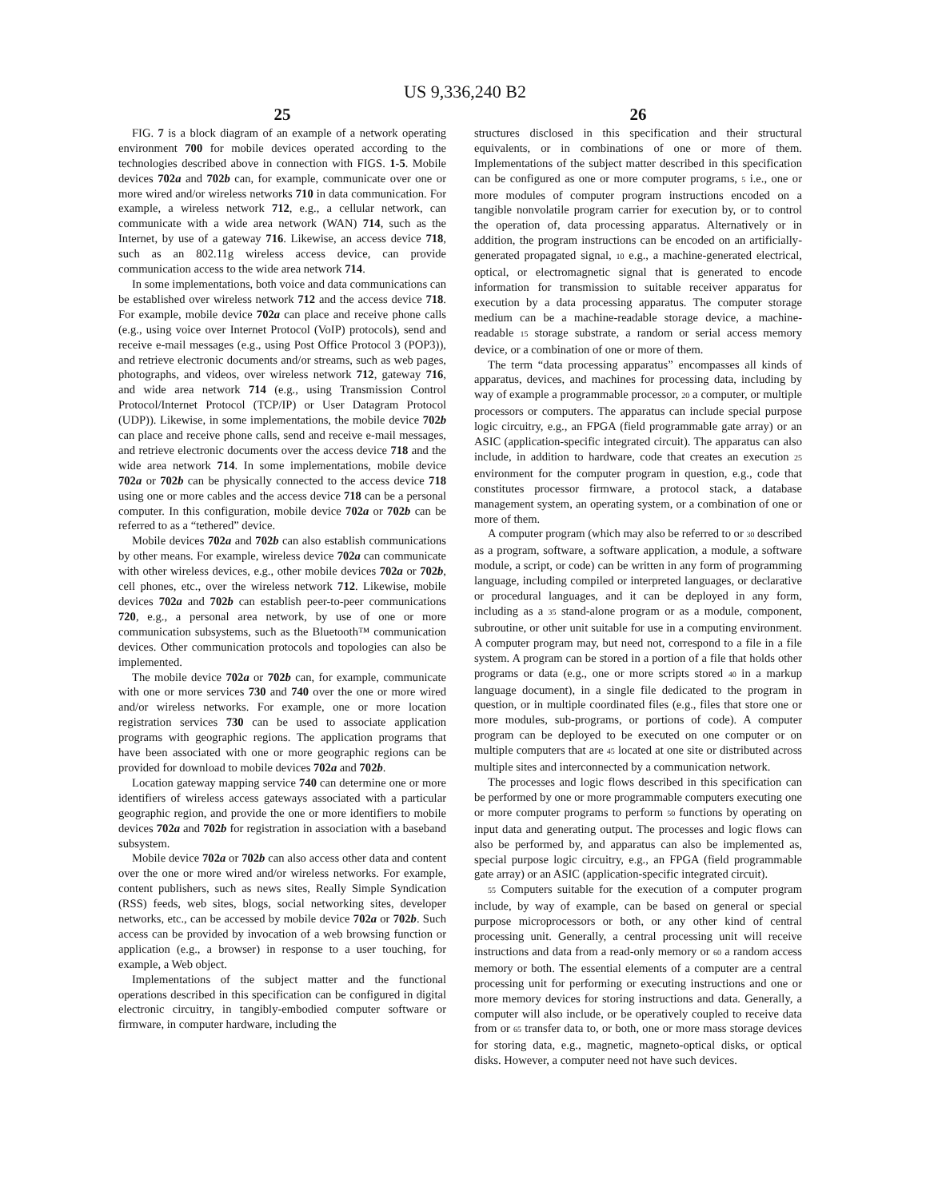US 9,336,240 B2
25
FIG. 7 is a block diagram of an example of a network operating environment 700 for mobile devices operated according to the technologies described above in connection with FIGS. 1-5. Mobile devices 702a and 702b can, for example, communicate over one or more wired and/or wireless networks 710 in data communication. For example, a wireless network 712, e.g., a cellular network, can communicate with a wide area network (WAN) 714, such as the Internet, by use of a gateway 716. Likewise, an access device 718, such as an 802.11g wireless access device, can provide communication access to the wide area network 714.
In some implementations, both voice and data communications can be established over wireless network 712 and the access device 718. For example, mobile device 702a can place and receive phone calls (e.g., using voice over Internet Protocol (VoIP) protocols), send and receive e-mail messages (e.g., using Post Office Protocol 3 (POP3)), and retrieve electronic documents and/or streams, such as web pages, photographs, and videos, over wireless network 712, gateway 716, and wide area network 714 (e.g., using Transmission Control Protocol/Internet Protocol (TCP/IP) or User Datagram Protocol (UDP)). Likewise, in some implementations, the mobile device 702b can place and receive phone calls, send and receive e-mail messages, and retrieve electronic documents over the access device 718 and the wide area network 714. In some implementations, mobile device 702a or 702b can be physically connected to the access device 718 using one or more cables and the access device 718 can be a personal computer. In this configuration, mobile device 702a or 702b can be referred to as a “tethered” device.
Mobile devices 702a and 702b can also establish communications by other means. For example, wireless device 702a can communicate with other wireless devices, e.g., other mobile devices 702a or 702b, cell phones, etc., over the wireless network 712. Likewise, mobile devices 702a and 702b can establish peer-to-peer communications 720, e.g., a personal area network, by use of one or more communication subsystems, such as the Bluetooth™ communication devices. Other communication protocols and topologies can also be implemented.
The mobile device 702a or 702b can, for example, communicate with one or more services 730 and 740 over the one or more wired and/or wireless networks. For example, one or more location registration services 730 can be used to associate application programs with geographic regions. The application programs that have been associated with one or more geographic regions can be provided for download to mobile devices 702a and 702b.
Location gateway mapping service 740 can determine one or more identifiers of wireless access gateways associated with a particular geographic region, and provide the one or more identifiers to mobile devices 702a and 702b for registration in association with a baseband subsystem.
Mobile device 702a or 702b can also access other data and content over the one or more wired and/or wireless networks. For example, content publishers, such as news sites, Really Simple Syndication (RSS) feeds, web sites, blogs, social networking sites, developer networks, etc., can be accessed by mobile device 702a or 702b. Such access can be provided by invocation of a web browsing function or application (e.g., a browser) in response to a user touching, for example, a Web object.
Implementations of the subject matter and the functional operations described in this specification can be configured in digital electronic circuitry, in tangibly-embodied computer software or firmware, in computer hardware, including the
26
structures disclosed in this specification and their structural equivalents, or in combinations of one or more of them. Implementations of the subject matter described in this specification can be configured as one or more computer programs, 5 i.e., one or more modules of computer program instructions encoded on a tangible nonvolatile program carrier for execution by, or to control the operation of, data processing apparatus. Alternatively or in addition, the program instructions can be encoded on an artificially-generated propagated signal, 10 e.g., a machine-generated electrical, optical, or electromagnetic signal that is generated to encode information for transmission to suitable receiver apparatus for execution by a data processing apparatus. The computer storage medium can be a machine-readable storage device, a machine-readable 15 storage substrate, a random or serial access memory device, or a combination of one or more of them.
The term “data processing apparatus” encompasses all kinds of apparatus, devices, and machines for processing data, including by way of example a programmable processor, 20 a computer, or multiple processors or computers. The apparatus can include special purpose logic circuitry, e.g., an FPGA (field programmable gate array) or an ASIC (application-specific integrated circuit). The apparatus can also include, in addition to hardware, code that creates an execution 25 environment for the computer program in question, e.g., code that constitutes processor firmware, a protocol stack, a database management system, an operating system, or a combination of one or more of them.
A computer program (which may also be referred to or 30 described as a program, software, a software application, a module, a software module, a script, or code) can be written in any form of programming language, including compiled or interpreted languages, or declarative or procedural languages, and it can be deployed in any form, including as a 35 stand-alone program or as a module, component, subroutine, or other unit suitable for use in a computing environment. A computer program may, but need not, correspond to a file in a file system. A program can be stored in a portion of a file that holds other programs or data (e.g., one or more scripts stored 40 in a markup language document), in a single file dedicated to the program in question, or in multiple coordinated files (e.g., files that store one or more modules, sub-programs, or portions of code). A computer program can be deployed to be executed on one computer or on multiple computers that are 45 located at one site or distributed across multiple sites and interconnected by a communication network.
The processes and logic flows described in this specification can be performed by one or more programmable computers executing one or more computer programs to perform 50 functions by operating on input data and generating output. The processes and logic flows can also be performed by, and apparatus can also be implemented as, special purpose logic circuitry, e.g., an FPGA (field programmable gate array) or an ASIC (application-specific integrated circuit).
55 Computers suitable for the execution of a computer program include, by way of example, can be based on general or special purpose microprocessors or both, or any other kind of central processing unit. Generally, a central processing unit will receive instructions and data from a read-only memory or 60 a random access memory or both. The essential elements of a computer are a central processing unit for performing or executing instructions and one or more memory devices for storing instructions and data. Generally, a computer will also include, or be operatively coupled to receive data from or 65 transfer data to, or both, one or more mass storage devices for storing data, e.g., magnetic, magneto-optical disks, or optical disks. However, a computer need not have such devices.